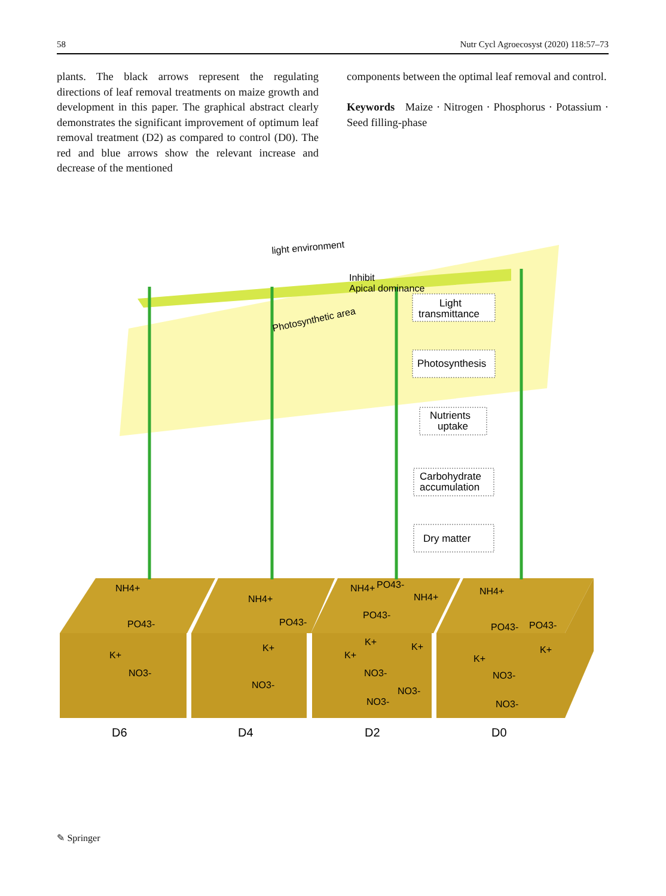58 Nutr Cycl Agroecosyst (2020) 118:57–73
plants. The black arrows represent the regulating directions of leaf removal treatments on maize growth and development in this paper. The graphical abstract clearly demonstrates the significant improvement of optimum leaf removal treatment (D2) as compared to control (D0). The red and blue arrows show the relevant increase and decrease of the mentioned
components between the optimal leaf removal and control.
Keywords Maize · Nitrogen · Phosphorus · Potassium · Seed filling-phase
light environment
Inhibit
Apical dominance
Photosynthetic area
Light
transmittance
Photosynthesis
Nutrients
uptake
Carbohydrate
accumulation
Dry matter
NH4+
PO43-
K+
NO3-
NH4+
PO43-
K+
NO3-
NH4+
PO43-
NH4+
PO43-
K+
K+
K+
NO3-
NO3-
NO3-
NH4+
PO43-
PO43-
K+
K+
NO3-
NO3-
D6
D4
D2
D0
✎ Springer